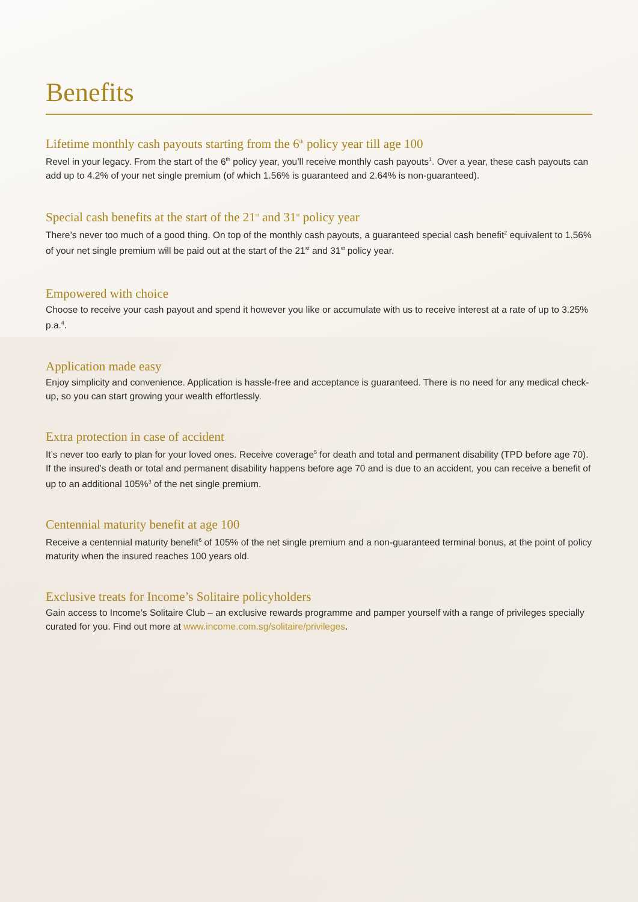Benefits
Lifetime monthly cash payouts starting from the 6<sup>th</sup> policy year till age 100
Revel in your legacy. From the start of the 6<sup>th</sup> policy year, you’ll receive monthly cash payouts<sup>1</sup>. Over a year, these cash payouts can add up to 4.2% of your net single premium (of which 1.56% is guaranteed and 2.64% is non-guaranteed).
Special cash benefits at the start of the 21<sup>st</sup> and 31<sup>st</sup> policy year
There’s never too much of a good thing. On top of the monthly cash payouts, a guaranteed special cash benefit<sup>2</sup> equivalent to 1.56% of your net single premium will be paid out at the start of the 21<sup>st</sup> and 31<sup>st</sup> policy year.
Empowered with choice
Choose to receive your cash payout and spend it however you like or accumulate with us to receive interest at a rate of up to 3.25% p.a.<sup>4</sup>.
Application made easy
Enjoy simplicity and convenience. Application is hassle-free and acceptance is guaranteed. There is no need for any medical check-up, so you can start growing your wealth effortlessly.
Extra protection in case of accident
It’s never too early to plan for your loved ones. Receive coverage<sup>5</sup> for death and total and permanent disability (TPD before age 70). If the insured’s death or total and permanent disability happens before age 70 and is due to an accident, you can receive a benefit of up to an additional 105%<sup>3</sup> of the net single premium.
Centennial maturity benefit at age 100
Receive a centennial maturity benefit<sup>6</sup> of 105% of the net single premium and a non-guaranteed terminal bonus, at the point of policy maturity when the insured reaches 100 years old.
Exclusive treats for Income’s Solitaire policyholders
Gain access to Income’s Solitaire Club – an exclusive rewards programme and pamper yourself with a range of privileges specially curated for you. Find out more at www.income.com.sg/solitaire/privileges.